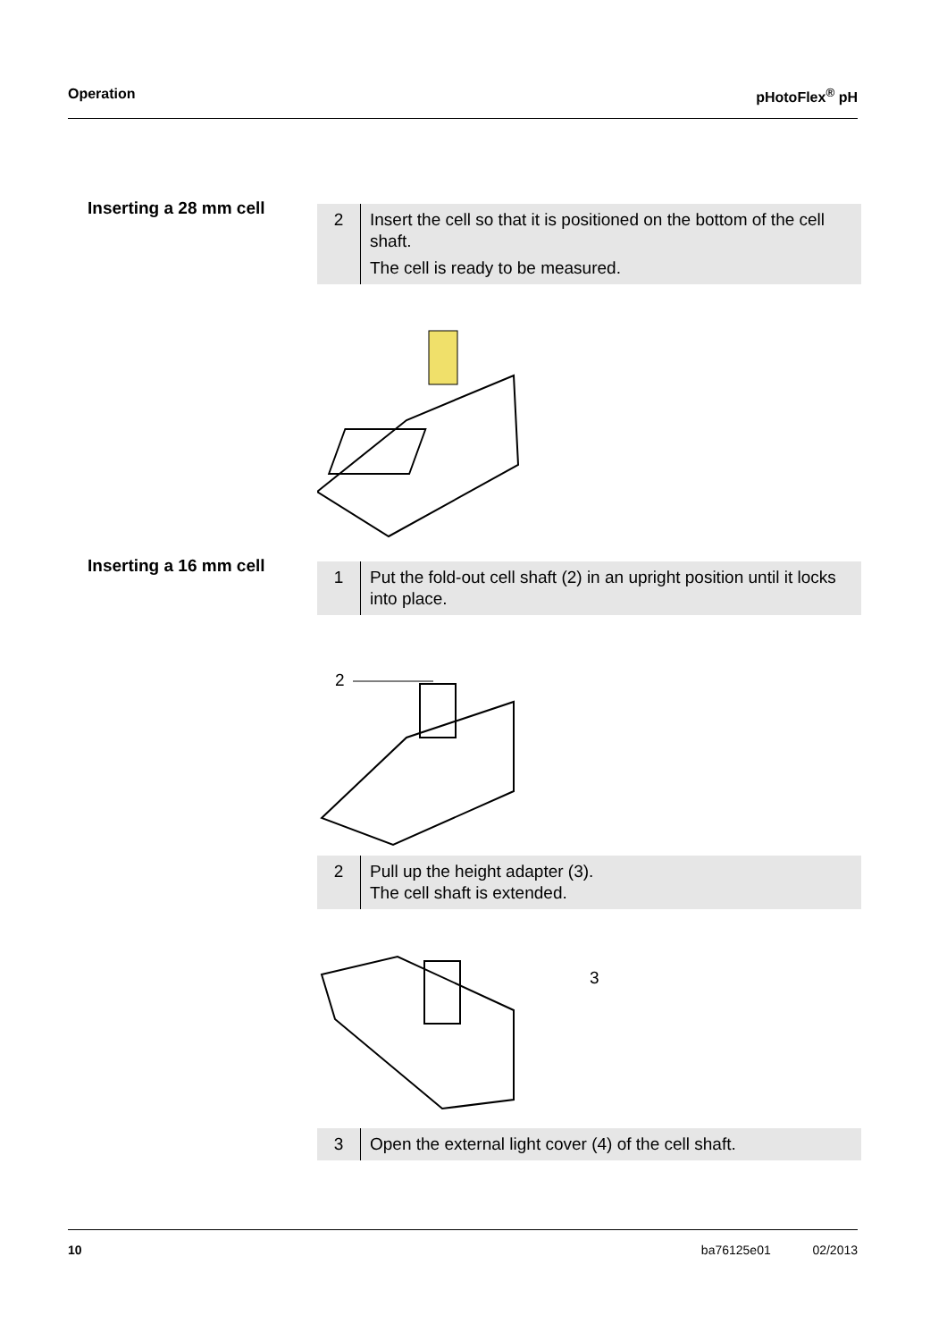Operation pHotoFlex<sup>®</sup> pH
Inserting a 28 mm cell
2 Insert the cell so that it is positioned on the bottom of the cell shaft.
The cell is ready to be measured.
Inserting a 16 mm cell
1 Put the fold-out cell shaft (2) in an upright position until it locks into place.
2
2 Pull up the height adapter (3).
The cell shaft is extended.
3
3 Open the external light cover (4) of the cell shaft.
10 ba76125e01 02/2013